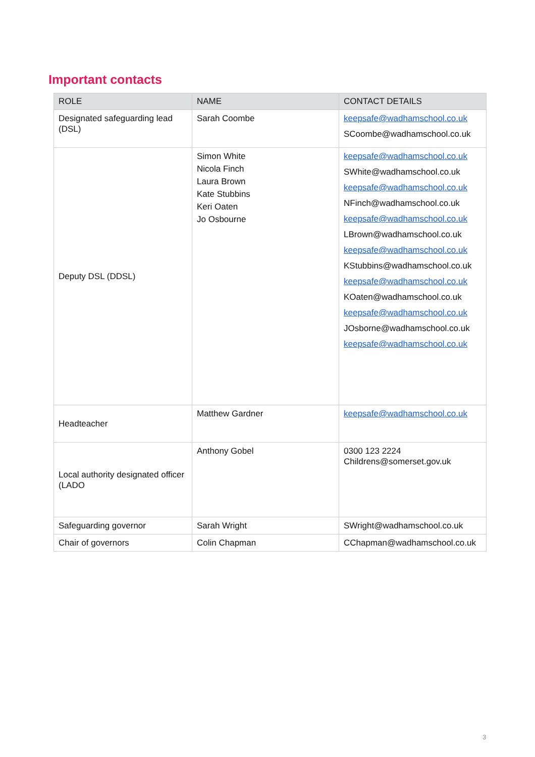Important contacts
| ROLE | NAME | CONTACT DETAILS |
| --- | --- | --- |
| Designated safeguarding lead (DSL) | Sarah Coombe | keepsafe@wadhamschool.co.uk SCoombe@wadhamschool.co.uk |
| Deputy DSL (DDSL) | Simon White Nicola Finch Laura Brown Kate Stubbins Keri Oaten Jo Osbourne | keepsafe@wadhamschool.co.uk SWhite@wadhamschool.co.uk keepsafe@wadhamschool.co.uk NFinch@wadhamschool.co.uk keepsafe@wadhamschool.co.uk LBrown@wadhamschool.co.uk keepsafe@wadhamschool.co.uk KStubbins@wadhamschool.co.uk keepsafe@wadhamschool.co.uk KOaten@wadhamschool.co.uk keepsafe@wadhamschool.co.uk JOsborne@wadhamschool.co.uk keepsafe@wadhamschool.co.uk |
| Headteacher | Matthew Gardner | keepsafe@wadhamschool.co.uk |
| Local authority designated officer (LADO | Anthony Gobel | 0300 123 2224 Childrens@somerset.gov.uk |
| Safeguarding governor | Sarah Wright | SWright@wadhamschool.co.uk |
| Chair of governors | Colin Chapman | CChapman@wadhamschool.co.uk |
3